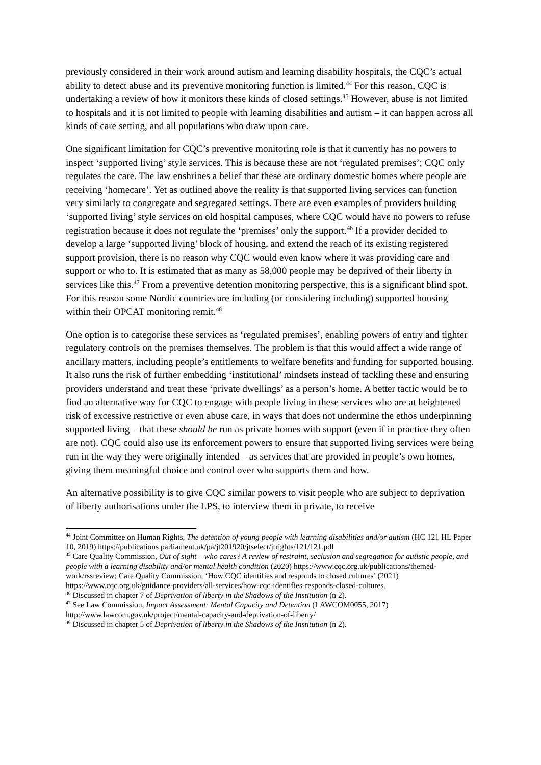previously considered in their work around autism and learning disability hospitals, the CQC’s actual ability to detect abuse and its preventive monitoring function is limited.<sup>44</sup> For this reason, CQC is undertaking a review of how it monitors these kinds of closed settings.<sup>45</sup> However, abuse is not limited to hospitals and it is not limited to people with learning disabilities and autism – it can happen across all kinds of care setting, and all populations who draw upon care.
One significant limitation for CQC’s preventive monitoring role is that it currently has no powers to inspect ‘supported living’ style services. This is because these are not ‘regulated premises’; CQC only regulates the care. The law enshrines a belief that these are ordinary domestic homes where people are receiving ‘homecare’. Yet as outlined above the reality is that supported living services can function very similarly to congregate and segregated settings. There are even examples of providers building ‘supported living’ style services on old hospital campuses, where CQC would have no powers to refuse registration because it does not regulate the ‘premises’ only the support.<sup>46</sup> If a provider decided to develop a large ‘supported living’ block of housing, and extend the reach of its existing registered support provision, there is no reason why CQC would even know where it was providing care and support or who to. It is estimated that as many as 58,000 people may be deprived of their liberty in services like this.<sup>47</sup> From a preventive detention monitoring perspective, this is a significant blind spot. For this reason some Nordic countries are including (or considering including) supported housing within their OPCAT monitoring remit.<sup>48</sup>
One option is to categorise these services as ‘regulated premises’, enabling powers of entry and tighter regulatory controls on the premises themselves. The problem is that this would affect a wide range of ancillary matters, including people’s entitlements to welfare benefits and funding for supported housing. It also runs the risk of further embedding ‘institutional’ mindsets instead of tackling these and ensuring providers understand and treat these ‘private dwellings’ as a person’s home. A better tactic would be to find an alternative way for CQC to engage with people living in these services who are at heightened risk of excessive restrictive or even abuse care, in ways that does not undermine the ethos underpinning supported living – that these should be run as private homes with support (even if in practice they often are not). CQC could also use its enforcement powers to ensure that supported living services were being run in the way they were originally intended – as services that are provided in people’s own homes, giving them meaningful choice and control over who supports them and how.
An alternative possibility is to give CQC similar powers to visit people who are subject to deprivation of liberty authorisations under the LPS, to interview them in private, to receive
<sup>44</sup> Joint Committee on Human Rights, The detention of young people with learning disabilities and/or autism (HC 121 HL Paper 10, 2019) https://publications.parliament.uk/pa/jt201920/jtselect/jtrights/121/121.pdf
<sup>45</sup> Care Quality Commission, Out of sight – who cares? A review of restraint, seclusion and segregation for autistic people, and people with a learning disability and/or mental health condition (2020) https://www.cqc.org.uk/publications/themed-work/rssreview; Care Quality Commission, ‘How CQC identifies and responds to closed cultures’ (2021) https://www.cqc.org.uk/guidance-providers/all-services/how-cqc-identifies-responds-closed-cultures.
<sup>46</sup> Discussed in chapter 7 of Deprivation of liberty in the Shadows of the Institution (n 2).
<sup>47</sup> See Law Commission, Impact Assessment: Mental Capacity and Detention (LAWCOM0055, 2017) http://www.lawcom.gov.uk/project/mental-capacity-and-deprivation-of-liberty/
<sup>48</sup> Discussed in chapter 5 of Deprivation of liberty in the Shadows of the Institution (n 2).